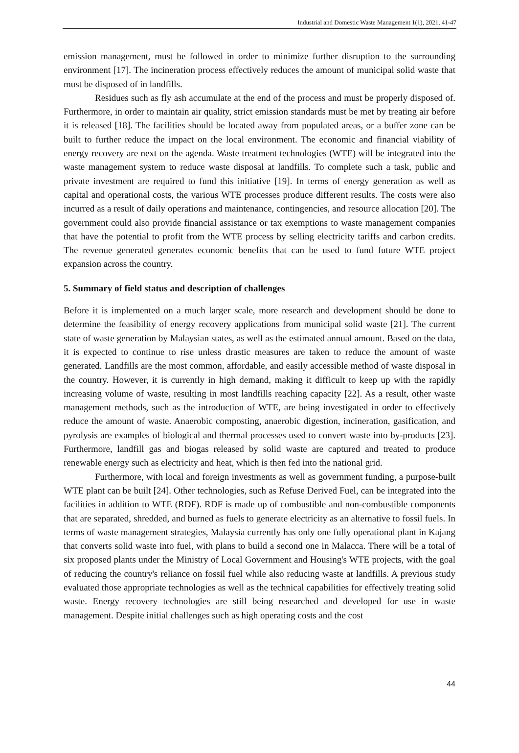Industrial and Domestic Waste Management 1(1), 2021, 41-47
emission management, must be followed in order to minimize further disruption to the surrounding environment [17]. The incineration process effectively reduces the amount of municipal solid waste that must be disposed of in landfills.
Residues such as fly ash accumulate at the end of the process and must be properly disposed of. Furthermore, in order to maintain air quality, strict emission standards must be met by treating air before it is released [18]. The facilities should be located away from populated areas, or a buffer zone can be built to further reduce the impact on the local environment. The economic and financial viability of energy recovery are next on the agenda. Waste treatment technologies (WTE) will be integrated into the waste management system to reduce waste disposal at landfills. To complete such a task, public and private investment are required to fund this initiative [19]. In terms of energy generation as well as capital and operational costs, the various WTE processes produce different results. The costs were also incurred as a result of daily operations and maintenance, contingencies, and resource allocation [20]. The government could also provide financial assistance or tax exemptions to waste management companies that have the potential to profit from the WTE process by selling electricity tariffs and carbon credits. The revenue generated generates economic benefits that can be used to fund future WTE project expansion across the country.
5. Summary of field status and description of challenges
Before it is implemented on a much larger scale, more research and development should be done to determine the feasibility of energy recovery applications from municipal solid waste [21]. The current state of waste generation by Malaysian states, as well as the estimated annual amount. Based on the data, it is expected to continue to rise unless drastic measures are taken to reduce the amount of waste generated. Landfills are the most common, affordable, and easily accessible method of waste disposal in the country. However, it is currently in high demand, making it difficult to keep up with the rapidly increasing volume of waste, resulting in most landfills reaching capacity [22]. As a result, other waste management methods, such as the introduction of WTE, are being investigated in order to effectively reduce the amount of waste. Anaerobic composting, anaerobic digestion, incineration, gasification, and pyrolysis are examples of biological and thermal processes used to convert waste into by-products [23]. Furthermore, landfill gas and biogas released by solid waste are captured and treated to produce renewable energy such as electricity and heat, which is then fed into the national grid.
Furthermore, with local and foreign investments as well as government funding, a purpose-built WTE plant can be built [24]. Other technologies, such as Refuse Derived Fuel, can be integrated into the facilities in addition to WTE (RDF). RDF is made up of combustible and non-combustible components that are separated, shredded, and burned as fuels to generate electricity as an alternative to fossil fuels. In terms of waste management strategies, Malaysia currently has only one fully operational plant in Kajang that converts solid waste into fuel, with plans to build a second one in Malacca. There will be a total of six proposed plants under the Ministry of Local Government and Housing's WTE projects, with the goal of reducing the country's reliance on fossil fuel while also reducing waste at landfills. A previous study evaluated those appropriate technologies as well as the technical capabilities for effectively treating solid waste. Energy recovery technologies are still being researched and developed for use in waste management. Despite initial challenges such as high operating costs and the cost
44